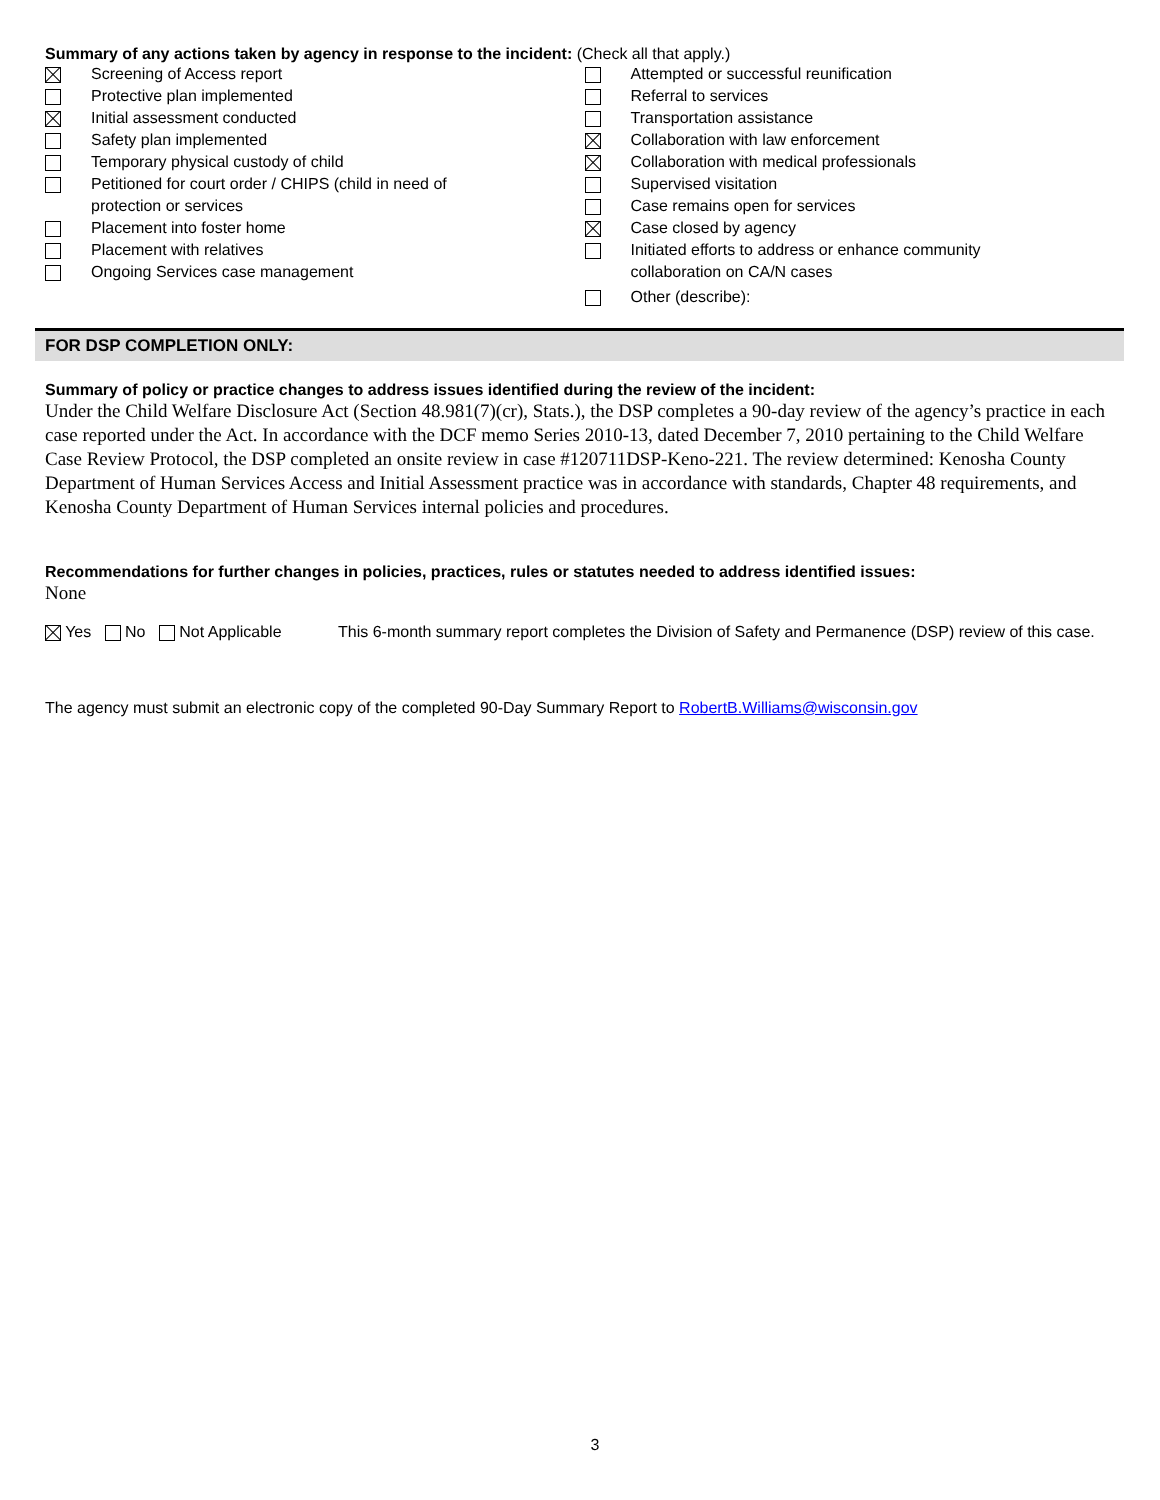Summary of any actions taken by agency in response to the incident: (Check all that apply.)
Screening of Access report
Protective plan implemented
Initial assessment conducted
Safety plan implemented
Temporary physical custody of child
Petitioned for court order / CHIPS (child in need of
protection or services
Placement into foster home
Placement with relatives
Ongoing Services case management
Attempted or successful reunification
Referral to services
Transportation assistance
Collaboration with law enforcement
Collaboration with medical professionals
Supervised visitation
Case remains open for services
Case closed by agency
Initiated efforts to address or enhance community
collaboration on CA/N cases
Other (describe):
FOR DSP COMPLETION ONLY:
Summary of policy or practice changes to address issues identified during the review of the incident:
Under the Child Welfare Disclosure Act (Section 48.981(7)(cr), Stats.), the DSP completes a 90-day review of the agency’s practice in each case reported under the Act. In accordance with the DCF memo Series 2010-13, dated December 7, 2010 pertaining to the Child Welfare Case Review Protocol, the DSP completed an onsite review in case #120711DSP-Keno-221. The review determined: Kenosha County Department of Human Services Access and Initial Assessment practice was in accordance with standards, Chapter 48 requirements, and Kenosha County Department of Human Services internal policies and procedures.
Recommendations for further changes in policies, practices, rules or statutes needed to address identified issues:
None
Yes No Not Applicable This 6-month summary report completes the Division of Safety and Permanence (DSP) review of this case.
The agency must submit an electronic copy of the completed 90-Day Summary Report to RobertB.Williams@wisconsin.gov
3